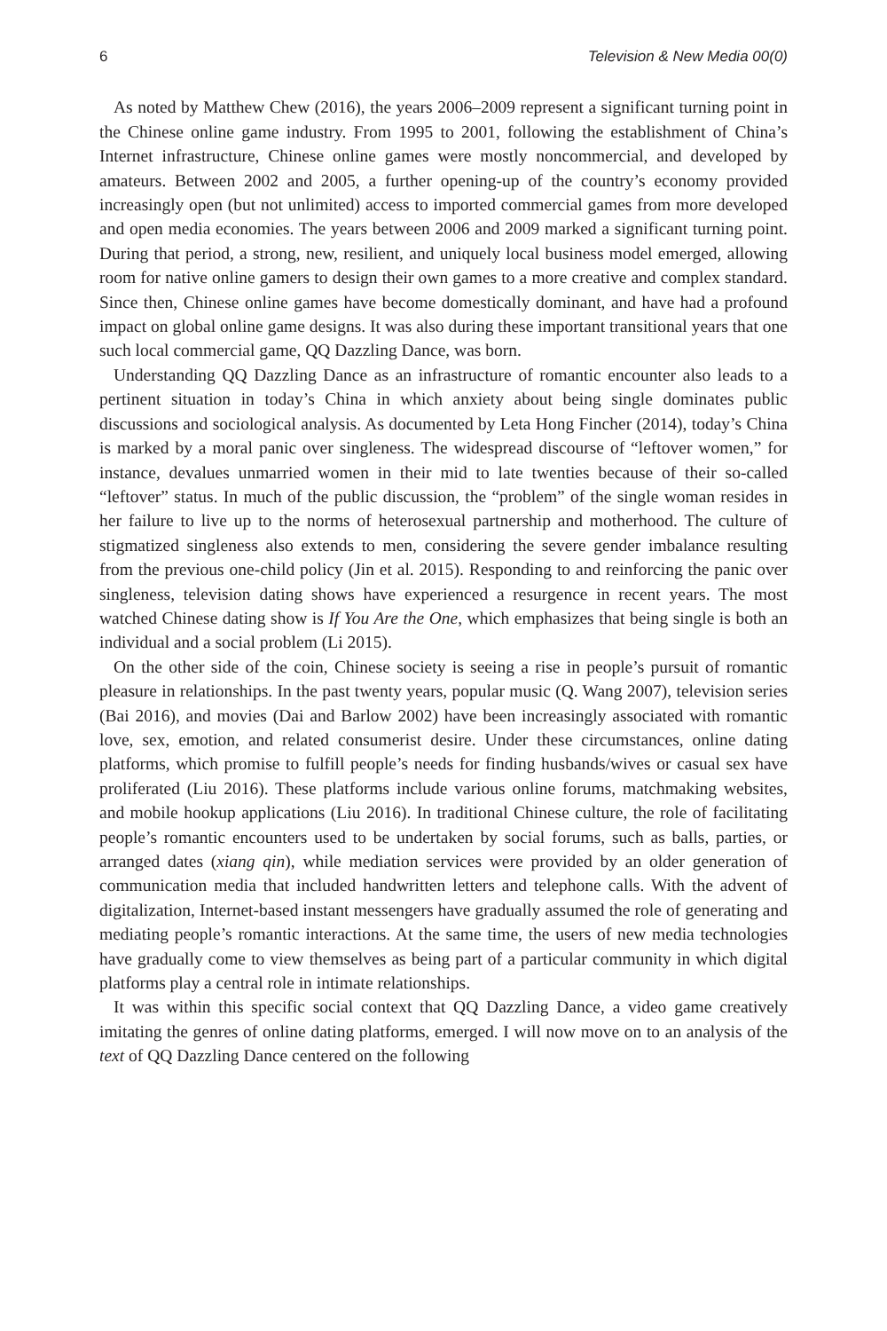6 Television & New Media 00(0)
As noted by Matthew Chew (2016), the years 2006–2009 represent a significant turning point in the Chinese online game industry. From 1995 to 2001, following the establishment of China’s Internet infrastructure, Chinese online games were mostly noncommercial, and developed by amateurs. Between 2002 and 2005, a further opening-up of the country’s economy provided increasingly open (but not unlimited) access to imported commercial games from more developed and open media economies. The years between 2006 and 2009 marked a significant turning point. During that period, a strong, new, resilient, and uniquely local business model emerged, allowing room for native online gamers to design their own games to a more creative and complex standard. Since then, Chinese online games have become domestically dominant, and have had a profound impact on global online game designs. It was also during these important transitional years that one such local commercial game, QQ Dazzling Dance, was born.
Understanding QQ Dazzling Dance as an infrastructure of romantic encounter also leads to a pertinent situation in today’s China in which anxiety about being single dominates public discussions and sociological analysis. As documented by Leta Hong Fincher (2014), today’s China is marked by a moral panic over singleness. The widespread discourse of “leftover women,” for instance, devalues unmarried women in their mid to late twenties because of their so-called “leftover” status. In much of the public discussion, the “problem” of the single woman resides in her failure to live up to the norms of heterosexual partnership and motherhood. The culture of stigmatized singleness also extends to men, considering the severe gender imbalance resulting from the previous one-child policy (Jin et al. 2015). Responding to and reinforcing the panic over singleness, television dating shows have experienced a resurgence in recent years. The most watched Chinese dating show is If You Are the One, which emphasizes that being single is both an individual and a social problem (Li 2015).
On the other side of the coin, Chinese society is seeing a rise in people’s pursuit of romantic pleasure in relationships. In the past twenty years, popular music (Q. Wang 2007), television series (Bai 2016), and movies (Dai and Barlow 2002) have been increasingly associated with romantic love, sex, emotion, and related consumerist desire. Under these circumstances, online dating platforms, which promise to fulfill people’s needs for finding husbands/wives or casual sex have proliferated (Liu 2016). These platforms include various online forums, matchmaking websites, and mobile hookup applications (Liu 2016). In traditional Chinese culture, the role of facilitating people’s romantic encounters used to be undertaken by social forums, such as balls, parties, or arranged dates (xiang qin), while mediation services were provided by an older generation of communication media that included handwritten letters and telephone calls. With the advent of digitalization, Internet-based instant messengers have gradually assumed the role of generating and mediating people’s romantic interactions. At the same time, the users of new media technologies have gradually come to view themselves as being part of a particular community in which digital platforms play a central role in intimate relationships.
It was within this specific social context that QQ Dazzling Dance, a video game creatively imitating the genres of online dating platforms, emerged. I will now move on to an analysis of the text of QQ Dazzling Dance centered on the following